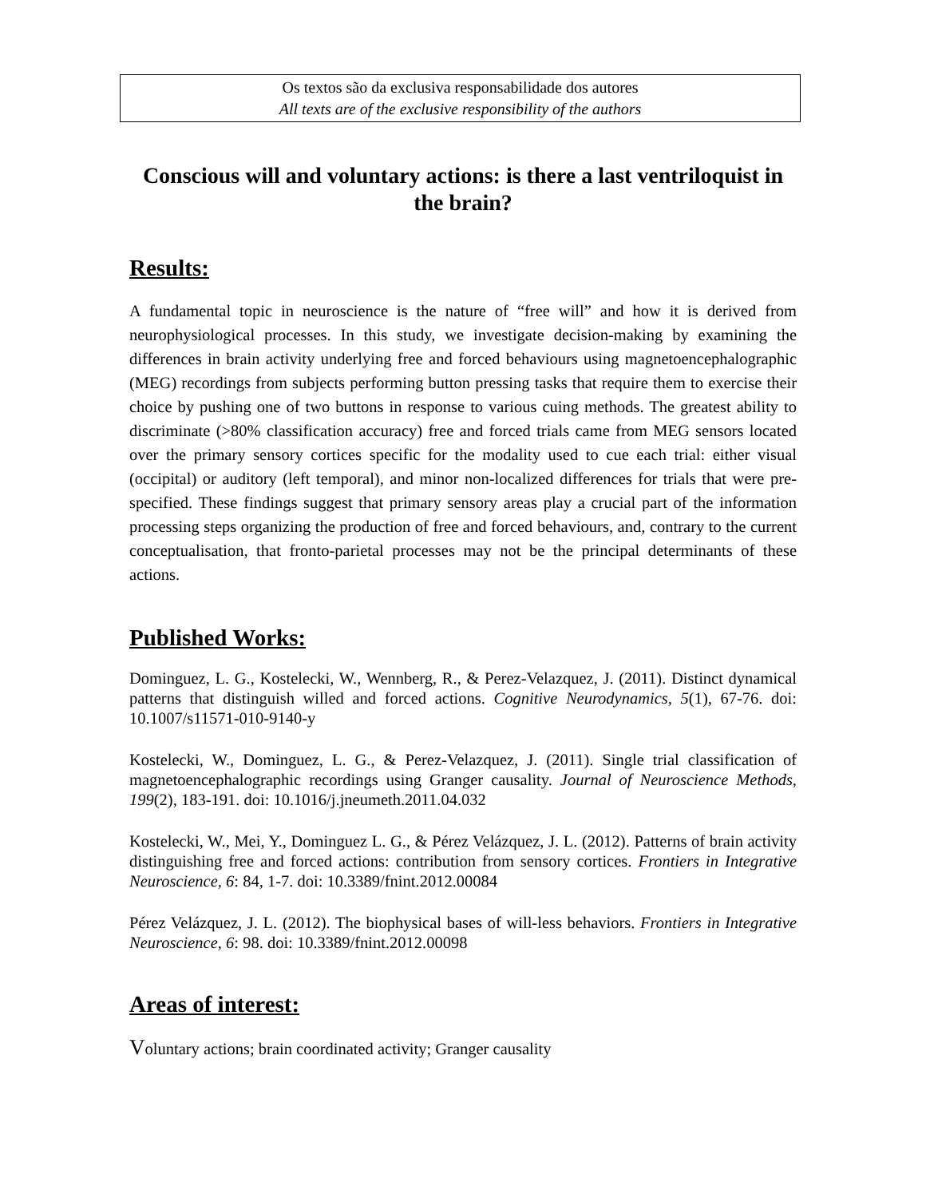Os textos são da exclusiva responsabilidade dos autores
All texts are of the exclusive responsibility of the authors
Conscious will and voluntary actions: is there a last ventriloquist in the brain?
Results:
A fundamental topic in neuroscience is the nature of “free will” and how it is derived from neurophysiological processes. In this study, we investigate decision-making by examining the differences in brain activity underlying free and forced behaviours using magnetoencephalographic (MEG) recordings from subjects performing button pressing tasks that require them to exercise their choice by pushing one of two buttons in response to various cuing methods. The greatest ability to discriminate (>80% classification accuracy) free and forced trials came from MEG sensors located over the primary sensory cortices specific for the modality used to cue each trial: either visual (occipital) or auditory (left temporal), and minor non-localized differences for trials that were pre-specified. These findings suggest that primary sensory areas play a crucial part of the information processing steps organizing the production of free and forced behaviours, and, contrary to the current conceptualisation, that fronto-parietal processes may not be the principal determinants of these actions.
Published Works:
Dominguez, L. G., Kostelecki, W., Wennberg, R., & Perez-Velazquez, J. (2011). Distinct dynamical patterns that distinguish willed and forced actions. Cognitive Neurodynamics, 5(1), 67-76. doi: 10.1007/s11571-010-9140-y
Kostelecki, W., Dominguez, L. G., & Perez-Velazquez, J. (2011). Single trial classification of magnetoencephalographic recordings using Granger causality. Journal of Neuroscience Methods, 199(2), 183-191. doi: 10.1016/j.jneumeth.2011.04.032
Kostelecki, W., Mei, Y., Dominguez L. G., & Pérez Velázquez, J. L. (2012). Patterns of brain activity distinguishing free and forced actions: contribution from sensory cortices. Frontiers in Integrative Neuroscience, 6: 84, 1-7. doi: 10.3389/fnint.2012.00084
Pérez Velázquez, J. L. (2012). The biophysical bases of will-less behaviors. Frontiers in Integrative Neuroscience, 6: 98. doi: 10.3389/fnint.2012.00098
Areas of interest:
Voluntary actions; brain coordinated activity; Granger causality